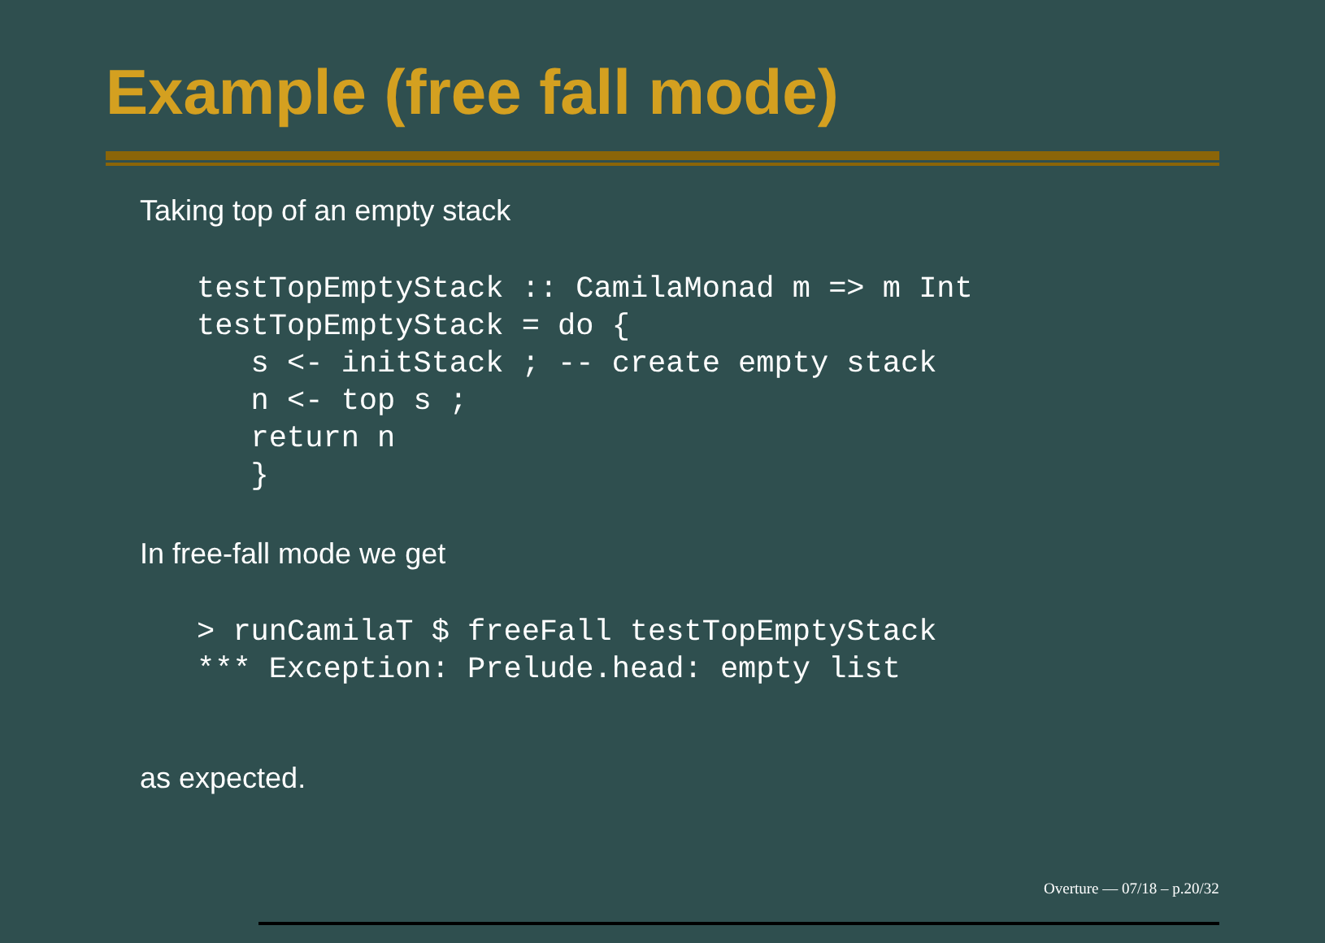Example (free fall mode)
Taking top of an empty stack
testTopEmptyStack :: CamilaMonad m => m Int
testTopEmptyStack = do {
   s <- initStack ; -- create empty stack
   n <- top s ;
   return n
   }
In free-fall mode we get
> runCamilaT $ freeFall testTopEmptyStack
*** Exception: Prelude.head: empty list
as expected.
Overture — 07/18 – p.20/32